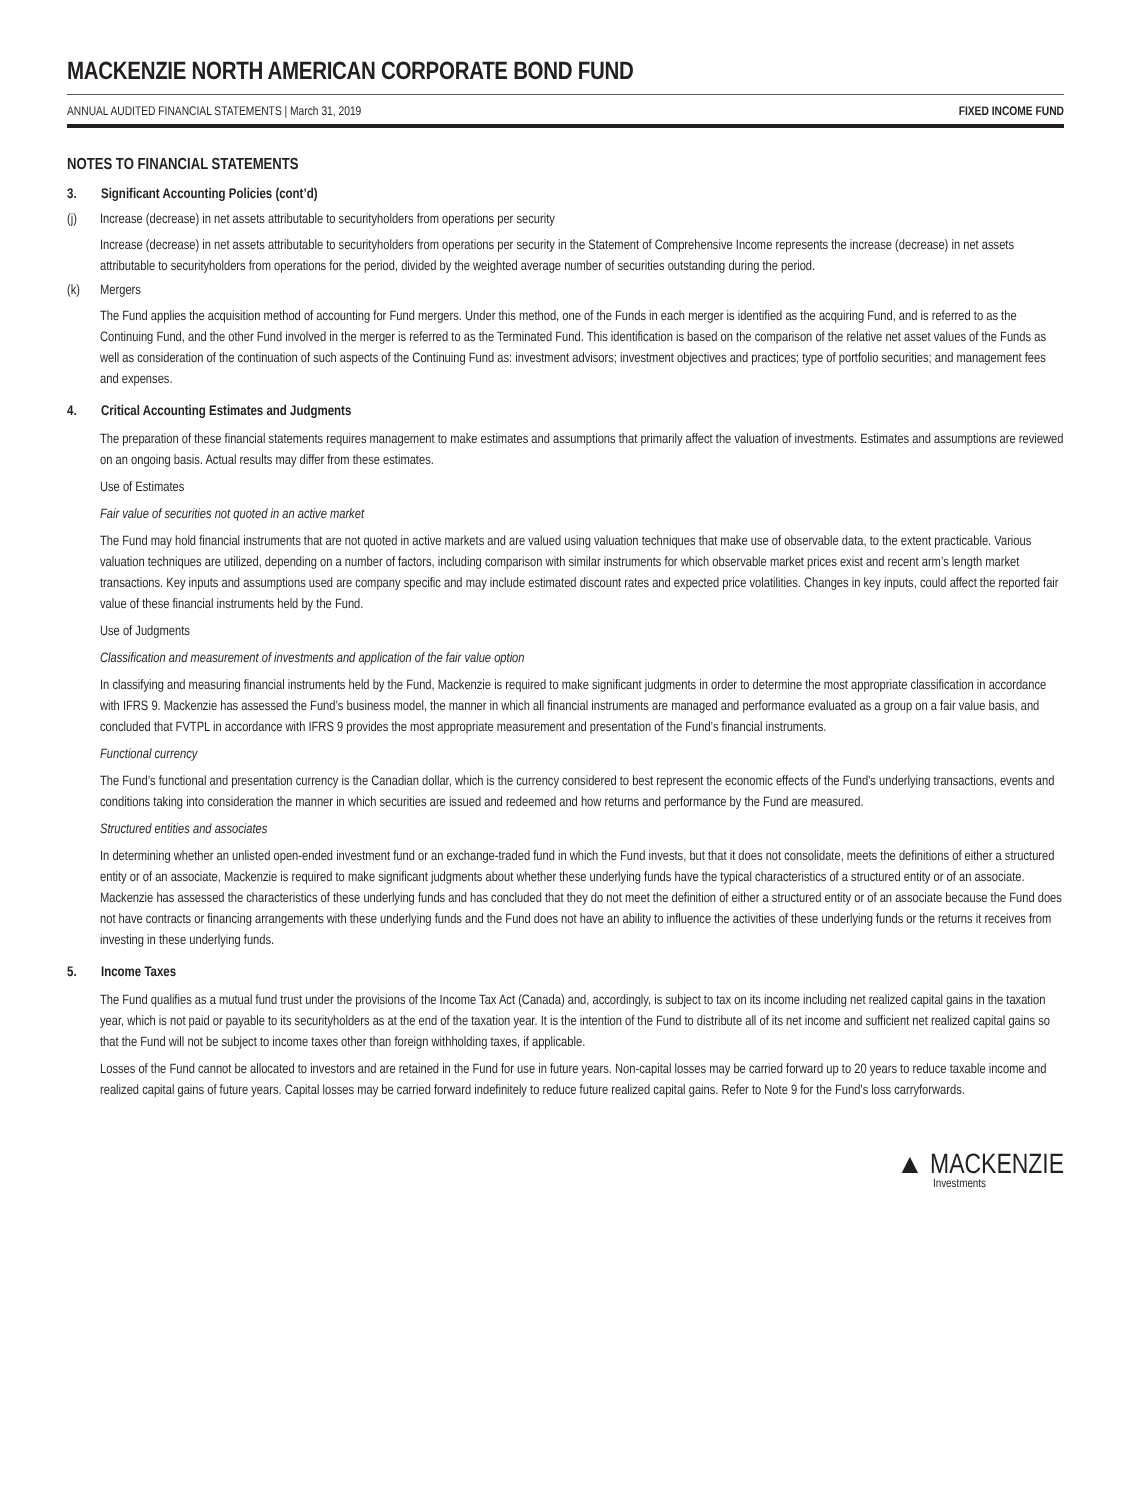MACKENZIE NORTH AMERICAN CORPORATE BOND FUND
ANNUAL AUDITED FINANCIAL STATEMENTS | March 31, 2019 FIXED INCOME FUND
NOTES TO FINANCIAL STATEMENTS
3. Significant Accounting Policies (cont’d)
(j) Increase (decrease) in net assets attributable to securityholders from operations per security
Increase (decrease) in net assets attributable to securityholders from operations per security in the Statement of Comprehensive Income represents the increase (decrease) in net assets attributable to securityholders from operations for the period, divided by the weighted average number of securities outstanding during the period.
(k) Mergers
The Fund applies the acquisition method of accounting for Fund mergers. Under this method, one of the Funds in each merger is identified as the acquiring Fund, and is referred to as the Continuing Fund, and the other Fund involved in the merger is referred to as the Terminated Fund. This identification is based on the comparison of the relative net asset values of the Funds as well as consideration of the continuation of such aspects of the Continuing Fund as: investment advisors; investment objectives and practices; type of portfolio securities; and management fees and expenses.
4. Critical Accounting Estimates and Judgments
The preparation of these financial statements requires management to make estimates and assumptions that primarily affect the valuation of investments. Estimates and assumptions are reviewed on an ongoing basis. Actual results may differ from these estimates.
Use of Estimates
Fair value of securities not quoted in an active market
The Fund may hold financial instruments that are not quoted in active markets and are valued using valuation techniques that make use of observable data, to the extent practicable. Various valuation techniques are utilized, depending on a number of factors, including comparison with similar instruments for which observable market prices exist and recent arm’s length market transactions. Key inputs and assumptions used are company specific and may include estimated discount rates and expected price volatilities. Changes in key inputs, could affect the reported fair value of these financial instruments held by the Fund.
Use of Judgments
Classification and measurement of investments and application of the fair value option
In classifying and measuring financial instruments held by the Fund, Mackenzie is required to make significant judgments in order to determine the most appropriate classification in accordance with IFRS 9. Mackenzie has assessed the Fund’s business model, the manner in which all financial instruments are managed and performance evaluated as a group on a fair value basis, and concluded that FVTPL in accordance with IFRS 9 provides the most appropriate measurement and presentation of the Fund’s financial instruments.
Functional currency
The Fund’s functional and presentation currency is the Canadian dollar, which is the currency considered to best represent the economic effects of the Fund’s underlying transactions, events and conditions taking into consideration the manner in which securities are issued and redeemed and how returns and performance by the Fund are measured.
Structured entities and associates
In determining whether an unlisted open-ended investment fund or an exchange-traded fund in which the Fund invests, but that it does not consolidate, meets the definitions of either a structured entity or of an associate, Mackenzie is required to make significant judgments about whether these underlying funds have the typical characteristics of a structured entity or of an associate. Mackenzie has assessed the characteristics of these underlying funds and has concluded that they do not meet the definition of either a structured entity or of an associate because the Fund does not have contracts or financing arrangements with these underlying funds and the Fund does not have an ability to influence the activities of these underlying funds or the returns it receives from investing in these underlying funds.
5. Income Taxes
The Fund qualifies as a mutual fund trust under the provisions of the Income Tax Act (Canada) and, accordingly, is subject to tax on its income including net realized capital gains in the taxation year, which is not paid or payable to its securityholders as at the end of the taxation year. It is the intention of the Fund to distribute all of its net income and sufficient net realized capital gains so that the Fund will not be subject to income taxes other than foreign withholding taxes, if applicable.
Losses of the Fund cannot be allocated to investors and are retained in the Fund for use in future years. Non-capital losses may be carried forward up to 20 years to reduce taxable income and realized capital gains of future years. Capital losses may be carried forward indefinitely to reduce future realized capital gains. Refer to Note 9 for the Fund’s loss carryforwards.
▲ MACKENZIE
Investments